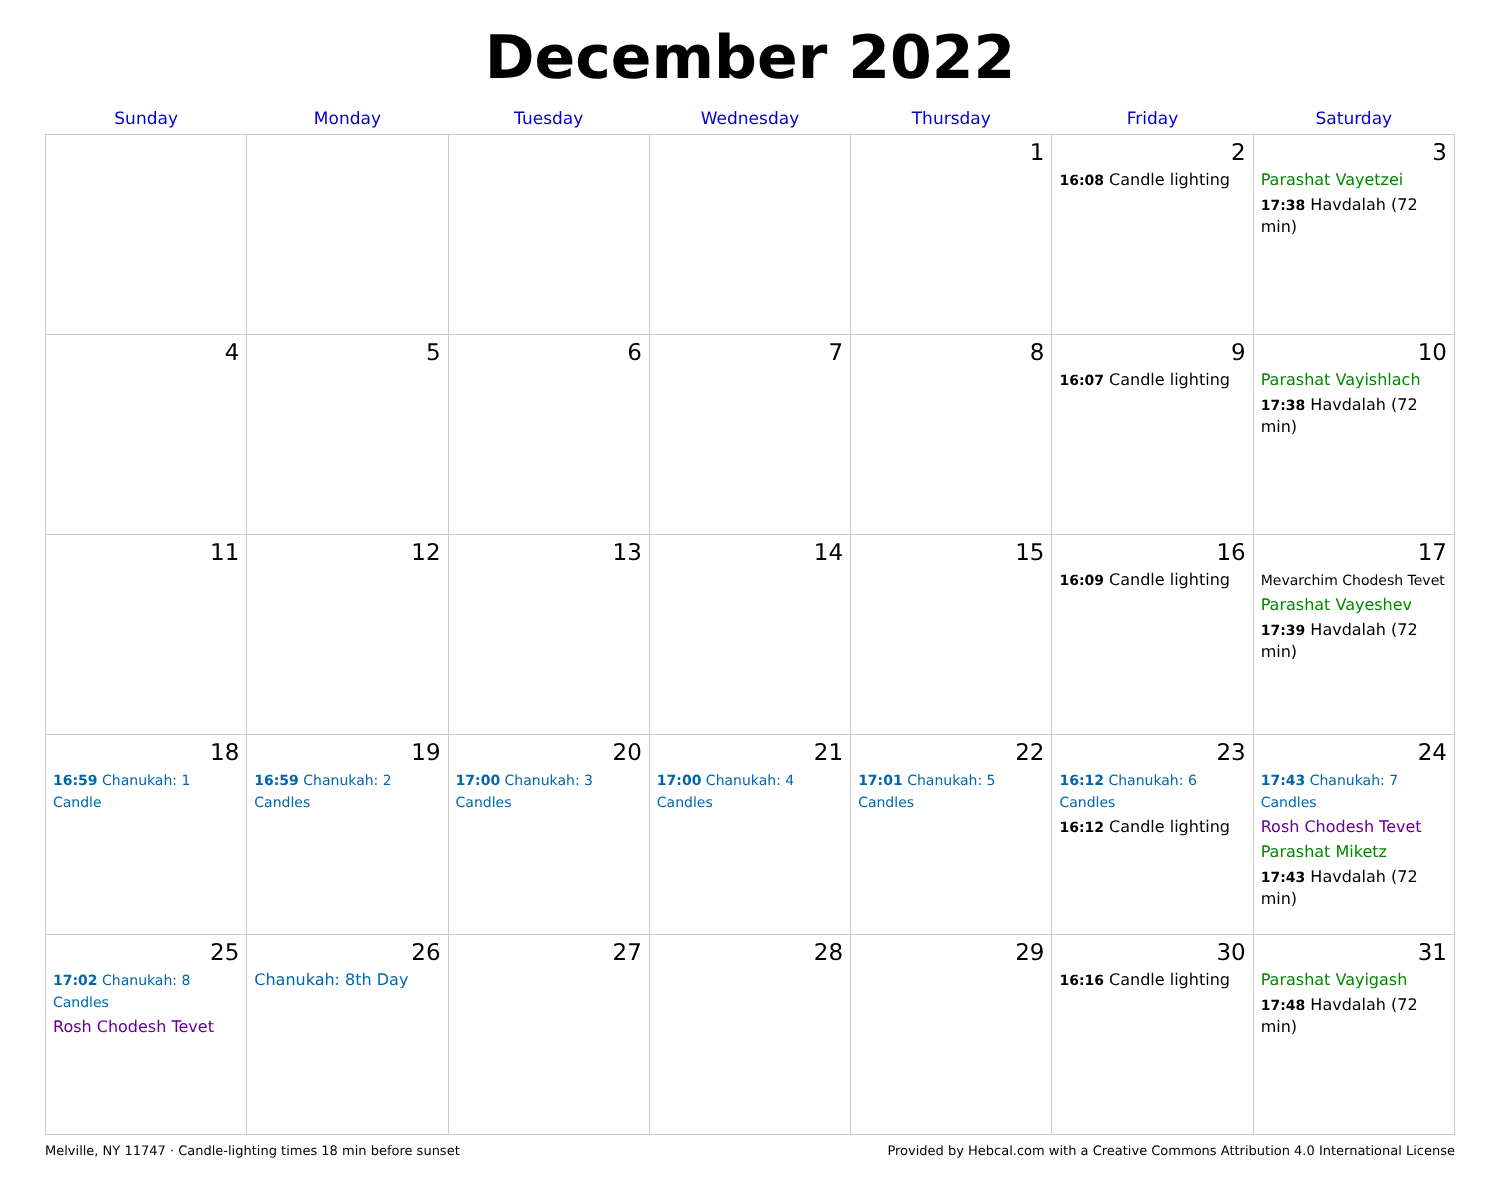December 2022
| Sunday | Monday | Tuesday | Wednesday | Thursday | Friday | Saturday |
| --- | --- | --- | --- | --- | --- | --- |
| | | | | 1 | 2 16:08 Candle lighting | 3 Parashat Vayetzei 17:38 Havdalah (72 min) |
| 4 | 5 | 6 | 7 | 8 | 9 16:07 Candle lighting | 10 Parashat Vayishlach 17:38 Havdalah (72 min) |
| 11 | 12 | 13 | 14 | 15 | 16 16:09 Candle lighting | 17 Mevarchim Chodesh Tevet Parashat Vayeshev 17:39 Havdalah (72 min) |
| 18 16:59 Chanukah: 1 Candle | 19 16:59 Chanukah: 2 Candles | 20 17:00 Chanukah: 3 Candles | 21 17:00 Chanukah: 4 Candles | 22 17:01 Chanukah: 5 Candles | 23 16:12 Chanukah: 6 Candles 16:12 Candle lighting | 24 17:43 Chanukah: 7 Candles Rosh Chodesh Tevet Parashat Miketz 17:43 Havdalah (72 min) |
| 25 17:02 Chanukah: 8 Candles Rosh Chodesh Tevet | 26 Chanukah: 8th Day | 27 | 28 | 29 | 30 16:16 Candle lighting | 31 Parashat Vayigash 17:48 Havdalah (72 min) |
Melville, NY 11747 · Candle-lighting times 18 min before sunset Provided by Hebcal.com with a Creative Commons Attribution 4.0 International License